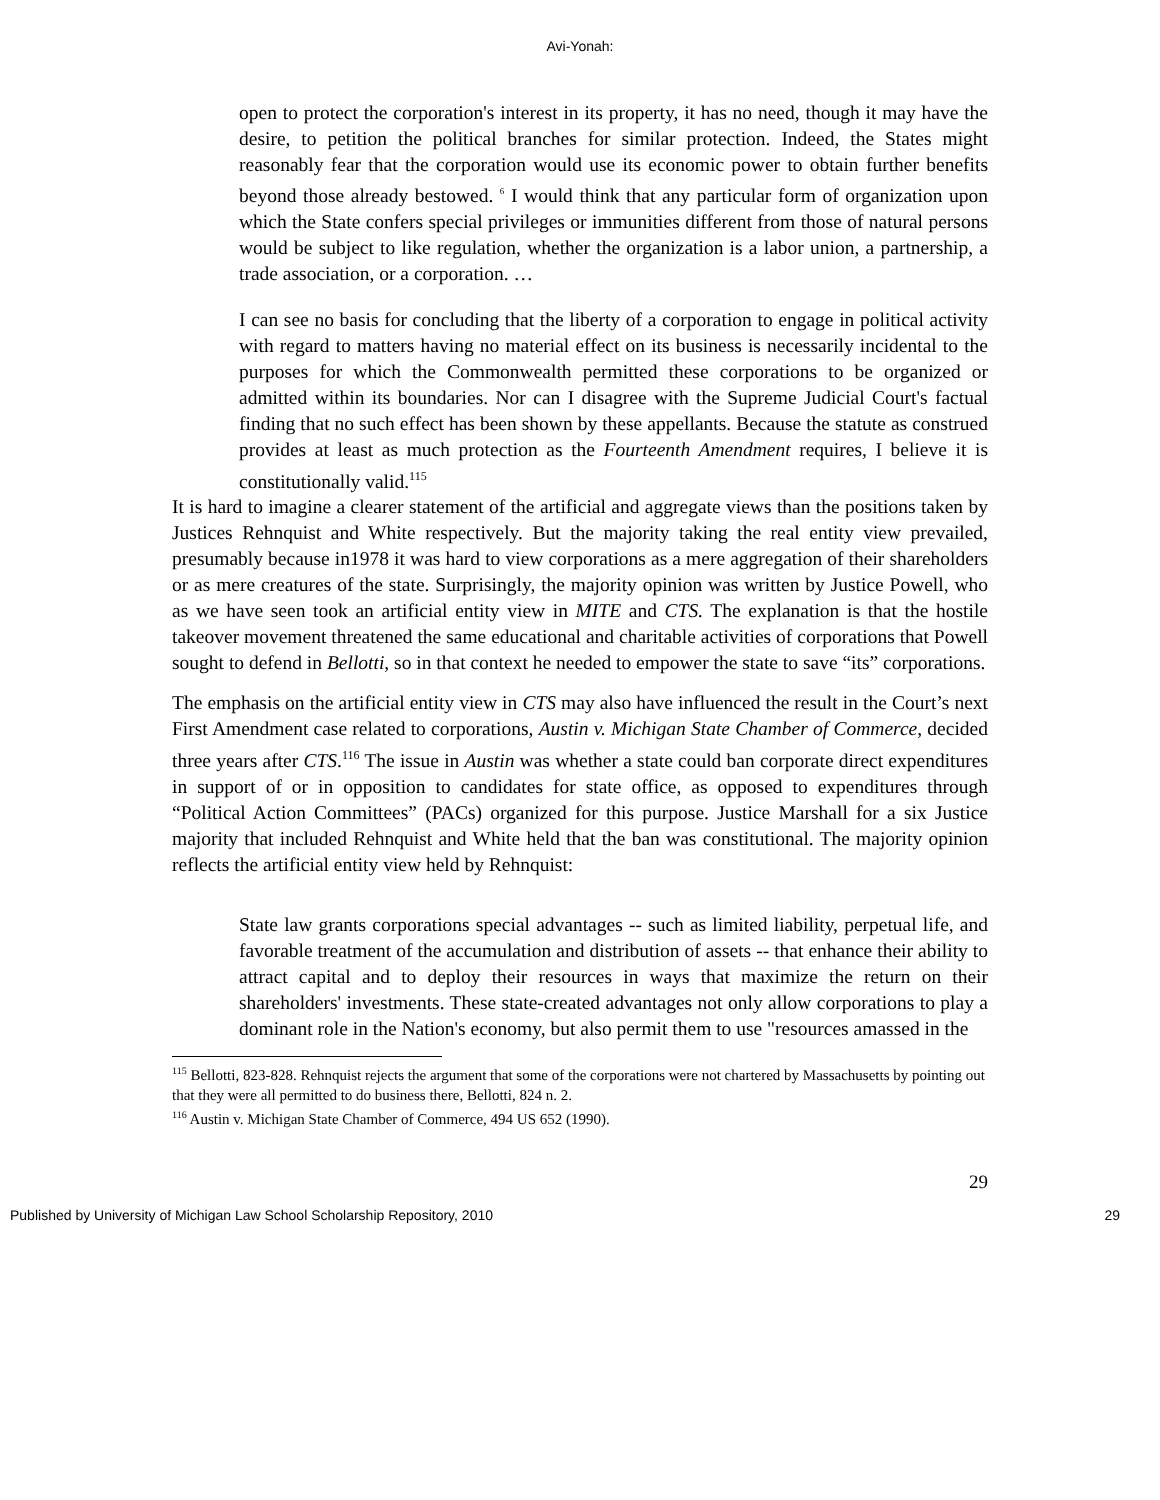Avi-Yonah:
open to protect the corporation's interest in its property, it has no need, though it may have the desire, to petition the political branches for similar protection. Indeed, the States might reasonably fear that the corporation would use its economic power to obtain further benefits beyond those already bestowed. <sup>6</sup> I would think that any particular form of organization upon which the State confers special privileges or immunities different from those of natural persons would be subject to like regulation, whether the organization is a labor union, a partnership, a trade association, or a corporation. …
I can see no basis for concluding that the liberty of a corporation to engage in political activity with regard to matters having no material effect on its business is necessarily incidental to the purposes for which the Commonwealth permitted these corporations to be organized or admitted within its boundaries. Nor can I disagree with the Supreme Judicial Court's factual finding that no such effect has been shown by these appellants. Because the statute as construed provides at least as much protection as the Fourteenth Amendment requires, I believe it is constitutionally valid.<sup>115</sup>
It is hard to imagine a clearer statement of the artificial and aggregate views than the positions taken by Justices Rehnquist and White respectively. But the majority taking the real entity view prevailed, presumably because in1978 it was hard to view corporations as a mere aggregation of their shareholders or as mere creatures of the state. Surprisingly, the majority opinion was written by Justice Powell, who as we have seen took an artificial entity view in MITE and CTS. The explanation is that the hostile takeover movement threatened the same educational and charitable activities of corporations that Powell sought to defend in Bellotti, so in that context he needed to empower the state to save “its” corporations.
The emphasis on the artificial entity view in CTS may also have influenced the result in the Court’s next First Amendment case related to corporations, Austin v. Michigan State Chamber of Commerce, decided three years after CTS.<sup>116</sup> The issue in Austin was whether a state could ban corporate direct expenditures in support of or in opposition to candidates for state office, as opposed to expenditures through “Political Action Committees” (PACs) organized for this purpose. Justice Marshall for a six Justice majority that included Rehnquist and White held that the ban was constitutional. The majority opinion reflects the artificial entity view held by Rehnquist:
State law grants corporations special advantages -- such as limited liability, perpetual life, and favorable treatment of the accumulation and distribution of assets -- that enhance their ability to attract capital and to deploy their resources in ways that maximize the return on their shareholders' investments. These state-created advantages not only allow corporations to play a dominant role in the Nation's economy, but also permit them to use "resources amassed in the
<sup>115</sup> Bellotti, 823-828. Rehnquist rejects the argument that some of the corporations were not chartered by Massachusetts by pointing out that they were all permitted to do business there, Bellotti, 824 n. 2.
<sup>116</sup> Austin v. Michigan State Chamber of Commerce, 494 US 652 (1990).
29
Published by University of Michigan Law School Scholarship Repository, 2010 29